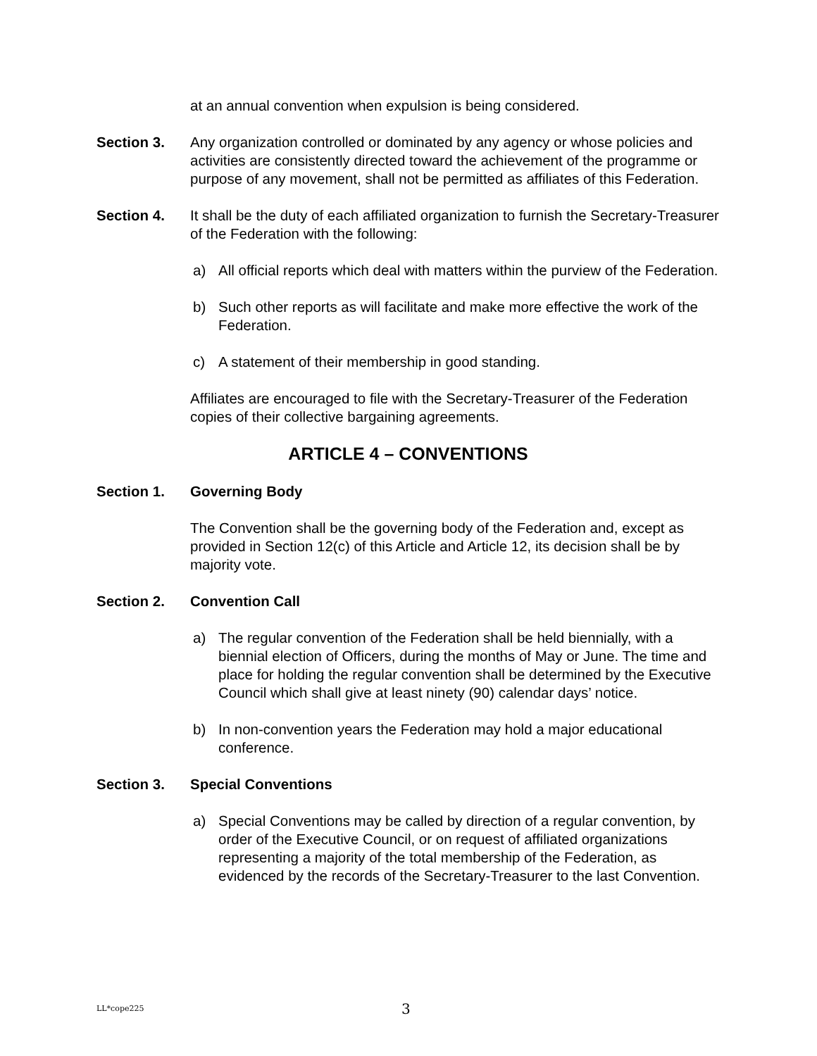at an annual convention when expulsion is being considered.
Section 3. Any organization controlled or dominated by any agency or whose policies and activities are consistently directed toward the achievement of the programme or purpose of any movement, shall not be permitted as affiliates of this Federation.
Section 4. It shall be the duty of each affiliated organization to furnish the Secretary-Treasurer of the Federation with the following:
a) All official reports which deal with matters within the purview of the Federation.
b) Such other reports as will facilitate and make more effective the work of the Federation.
c) A statement of their membership in good standing.
Affiliates are encouraged to file with the Secretary-Treasurer of the Federation copies of their collective bargaining agreements.
ARTICLE 4 – CONVENTIONS
Section 1. Governing Body
The Convention shall be the governing body of the Federation and, except as provided in Section 12(c) of this Article and Article 12, its decision shall be by majority vote.
Section 2. Convention Call
a) The regular convention of the Federation shall be held biennially, with a biennial election of Officers, during the months of May or June. The time and place for holding the regular convention shall be determined by the Executive Council which shall give at least ninety (90) calendar days’ notice.
b) In non-convention years the Federation may hold a major educational conference.
Section 3. Special Conventions
a) Special Conventions may be called by direction of a regular convention, by order of the Executive Council, or on request of affiliated organizations representing a majority of the total membership of the Federation, as evidenced by the records of the Secretary-Treasurer to the last Convention.
LL*cope225
3